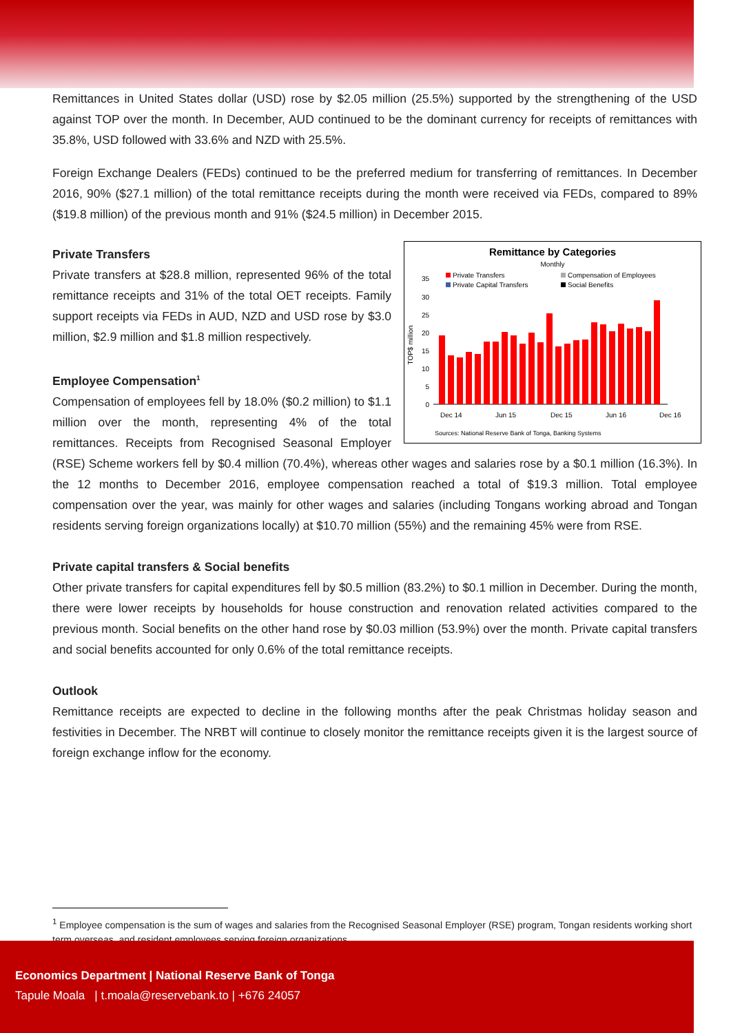Remittances in United States dollar (USD) rose by $2.05 million (25.5%) supported by the strengthening of the USD against TOP over the month. In December, AUD continued to be the dominant currency for receipts of remittances with 35.8%, USD followed with 33.6% and NZD with 25.5%.
Foreign Exchange Dealers (FEDs) continued to be the preferred medium for transferring of remittances. In December 2016, 90% ($27.1 million) of the total remittance receipts during the month were received via FEDs, compared to 89% ($19.8 million) of the previous month and 91% ($24.5 million) in December 2015.
Remittance by Categories
Monthly
Private Transfers
Compensation of Employees
Private Capital Transfers
Social Benefits
0
5
10
15
20
25
30
35
TOP$ million
Dec 14
Jun 15
Dec 15
Jun 16
Dec 16
Sources: National Reserve Bank of Tonga, Banking Systems
Private Transfers
Private transfers at $28.8 million, represented 96% of the total remittance receipts and 31% of the total OET receipts. Family support receipts via FEDs in AUD, NZD and USD rose by $3.0 million, $2.9 million and $1.8 million respectively.
Employee Compensation<sup>1</sup>
Compensation of employees fell by 18.0% ($0.2 million) to $1.1 million over the month, representing 4% of the total remittances. Receipts from Recognised Seasonal Employer (RSE) Scheme workers fell by $0.4 million (70.4%), whereas other wages and salaries rose by a $0.1 million (16.3%). In the 12 months to December 2016, employee compensation reached a total of $19.3 million. Total employee compensation over the year, was mainly for other wages and salaries (including Tongans working abroad and Tongan residents serving foreign organizations locally) at $10.70 million (55%) and the remaining 45% were from RSE.
Private capital transfers & Social benefits
Other private transfers for capital expenditures fell by $0.5 million (83.2%) to $0.1 million in December. During the month, there were lower receipts by households for house construction and renovation related activities compared to the previous month. Social benefits on the other hand rose by $0.03 million (53.9%) over the month. Private capital transfers and social benefits accounted for only 0.6% of the total remittance receipts.
Outlook
Remittance receipts are expected to decline in the following months after the peak Christmas holiday season and festivities in December. The NRBT will continue to closely monitor the remittance receipts given it is the largest source of foreign exchange inflow for the economy.
<sup>1</sup> Employee compensation is the sum of wages and salaries from the Recognised Seasonal Employer (RSE) program, Tongan residents working short term overseas, and resident employees serving foreign organizations.
Economics Department | National Reserve Bank of Tonga
Tapule Moala | t.moala@reservebank.to | +676 24057